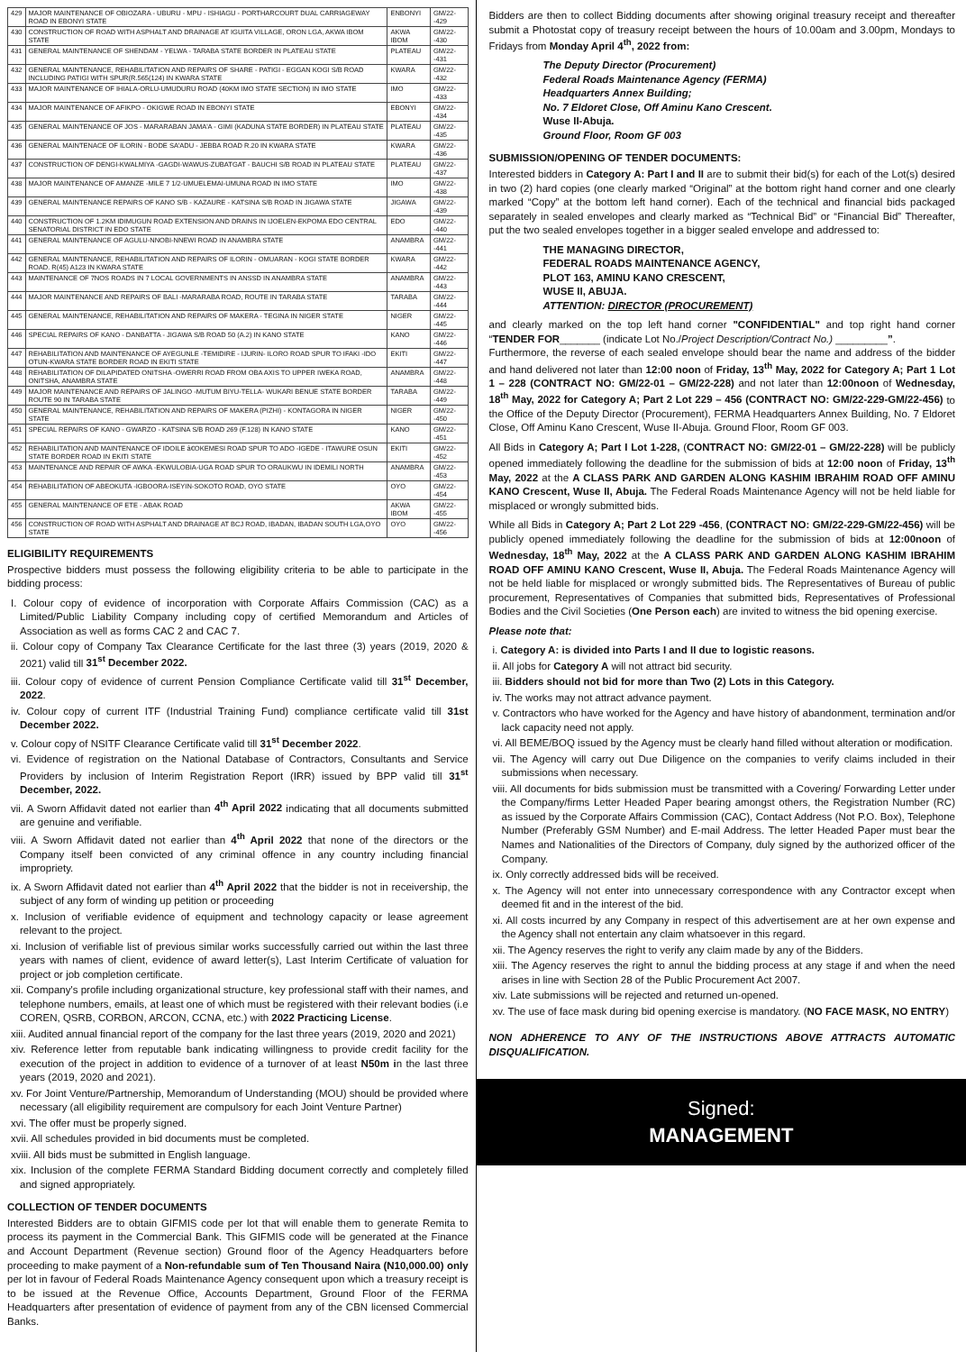| 429 | MAJOR MAINTENANCE OF OBIOZARA - UBURU - MPU - ISHIAGU - PORTHARCOURT DUAL CARRIAGEWAY ROAD IN EBONYI STATE | ENBONYI | GM/22--429 |
| 430 | CONSTRUCTION OF ROAD WITH ASPHALT AND DRAINAGE AT IGUITA VILLAGE, ORON LGA, AKWA IBOM STATE | AKWA IBOM | GM/22--430 |
| 431 | GENERAL MAINTENANCE OF SHENDAM - YELWA - TARABA STATE BORDER IN PLATEAU STATE | PLATEAU | GM/22--431 |
| 432 | GENERAL MAINTENANCE, REHABILITATION AND REPAIRS OF SHARE - PATIGI - EGGAN KOGI S/B ROAD INCLUDING PATIGI WITH SPUR(R.565(124) IN KWARA STATE | KWARA | GM/22--432 |
| 433 | MAJOR MAINTENANCE OF IHIALA-ORLU-UMUDURU ROAD (40KM IMO STATE SECTION) IN IMO STATE | IMO | GM/22--433 |
| 434 | MAJOR MAINTENANCE OF AFIKPO - OKIGWE ROAD IN EBONYI STATE | EBONYI | GM/22--434 |
| 435 | GENERAL MAINTENANCE OF JOS - MARARABAN JAMA'A - GIMI (KADUNA STATE BORDER) IN PLATEAU STATE | PLATEAU | GM/22--435 |
| 436 | GENERAL MAINTENACE OF ILORIN - BODE SA'ADU - JEBBA ROAD R.20 IN KWARA STATE | KWARA | GM/22--436 |
| 437 | CONSTRUCTION OF DENGI-KWALMIYA -GAGDI-WAWUS-ZUBATGAT - BAUCHI S/B ROAD IN PLATEAU STATE | PLATEAU | GM/22--437 |
| 438 | MAJOR MAINTENANCE OF AMANZE -MILE 7 1/2-UMUELEMAI-UMUNA ROAD IN IMO STATE | IMO | GM/22--438 |
| 439 | GENERAL MAINTENANCE REPAIRS OF KANO S/B - KAZAURE - KATSINA S/B ROAD IN JIGAWA STATE | JIGAWA | GM/22--439 |
| 440 | CONSTRUCTION OF 1.2KM IDIMUGUN ROAD EXTENSION AND DRAINS IN IJOELEN-EKPOMA EDO CENTRAL SENATORIAL DISTRICT IN EDO STATE | EDO | GM/22--440 |
| 441 | GENERAL MAINTENANCE OF AGULU-NNOBI-NNEWI ROAD IN ANAMBRA STATE | ANAMBRA | GM/22--441 |
| 442 | GENERAL MAINTENANCE, REHABILITATION AND REPAIRS OF ILORIN - OMUARAN - KOGI STATE BORDER ROAD. R(45) A123 IN KWARA STATE | KWARA | GM/22--442 |
| 443 | MAINTENANCE OF 7NOS ROADS IN 7 LOCAL GOVERNMENTS IN ANSSD IN ANAMBRA STATE | ANAMBRA | GM/22--443 |
| 444 | MAJOR MAINTENANCE AND REPAIRS OF BALI -MARARABA ROAD, ROUTE IN TARABA STATE | TARABA | GM/22--444 |
| 445 | GENERAL MAINTENANCE, REHABILITATION AND REPAIRS OF MAKERA - TEGINA IN NIGER STATE | NIGER | GM/22--445 |
| 446 | SPECIAL REPAIRS OF KANO - DANBATTA - JIGAWA S/B ROAD 50 (A.2) IN KANO STATE | KANO | GM/22--446 |
| 447 | REHABILITATION AND MAINTENANCE OF AYEGUNLE -TEMIDIRE - IJURIN- ILORO ROAD SPUR TO IFAKI -IDO OTUN-KWARA STATE BORDER ROAD IN EKITI STATE | EKITI | GM/22--447 |
| 448 | REHABILITATION OF DILAPIDATED ONITSHA -OWERRI ROAD FROM OBA AXIS TO UPPER IWEKA ROAD, ONITSHA, ANAMBRA STATE | ANAMBRA | GM/22--448 |
| 449 | MAJOR MAINTENANCE AND REPAIRS OF JALINGO -MUTUM BIYU-TELLA- WUKARI BENUE STATE BORDER ROUTE 90 IN TARABA STATE | TARABA | GM/22--449 |
| 450 | GENERAL MAINTENANCE, REHABILITATION AND REPAIRS OF MAKERA (PIZHI) - KONTAGORA IN NIGER STATE | NIGER | GM/22--450 |
| 451 | SPECIAL REPAIRS OF KANO - GWARZO - KATSINA S/B ROAD 269 (F.128) IN KANO STATE | KANO | GM/22--451 |
| 452 | REHABILITATION AND MAINTENANCE OF IDOILE â€OKEMESI ROAD SPUR TO ADO -IGEDE - ITAWURE OSUN STATE BORDER ROAD IN EKITI STATE | EKITI | GM/22--452 |
| 453 | MAINTENANCE AND REPAIR OF AWKA -EKWULOBIA-UGA ROAD SPUR TO ORAUKWU IN IDEMILI NORTH | ANAMBRA | GM/22--453 |
| 454 | REHABILITATION OF ABEOKUTA -IGBOORA-ISEYIN-SOKOTO ROAD, OYO STATE | OYO | GM/22--454 |
| 455 | GENERAL MAINTENANCE OF ETE - ABAK ROAD | AKWA IBOM | GM/22--455 |
| 456 | CONSTRUCTION OF ROAD WITH ASPHALT AND DRAINAGE AT BCJ ROAD, IBADAN, IBADAN SOUTH LGA,OYO STATE | OYO | GM/22--456 |
ELIGIBILITY REQUIREMENTS
Prospective bidders must possess the following eligibility criteria to be able to participate in the bidding process:
I. Colour copy of evidence of incorporation with Corporate Affairs Commission (CAC) as a Limited/Public Liability Company including copy of certified Memorandum and Articles of Association as well as forms CAC 2 and CAC 7.
ii. Colour copy of Company Tax Clearance Certificate for the last three (3) years (2019, 2020 & 2021) valid till 31<sup>st</sup> December 2022.
iii. Colour copy of evidence of current Pension Compliance Certificate valid till 31<sup>st</sup> December, 2022.
iv. Colour copy of current ITF (Industrial Training Fund) compliance certificate valid till 31st December 2022.
v. Colour copy of NSITF Clearance Certificate valid till 31<sup>st</sup> December 2022.
vi. Evidence of registration on the National Database of Contractors, Consultants and Service Providers by inclusion of Interim Registration Report (IRR) issued by BPP valid till 31<sup>st</sup> December, 2022.
vii. A Sworn Affidavit dated not earlier than 4<sup>th</sup> April 2022 indicating that all documents submitted are genuine and verifiable.
viii. A Sworn Affidavit dated not earlier than 4<sup>th</sup> April 2022 that none of the directors or the Company itself been convicted of any criminal offence in any country including financial impropriety.
ix. A Sworn Affidavit dated not earlier than 4<sup>th</sup> April 2022 that the bidder is not in receivership, the subject of any form of winding up petition or proceeding
x. Inclusion of verifiable evidence of equipment and technology capacity or lease agreement relevant to the project.
xi. Inclusion of verifiable list of previous similar works successfully carried out within the last three years with names of client, evidence of award letter(s), Last Interim Certificate of valuation for project or job completion certificate.
xii. Company's profile including organizational structure, key professional staff with their names, and telephone numbers, emails, at least one of which must be registered with their relevant bodies (i.e COREN, QSRB, CORBON, ARCON, CCNA, etc.) with 2022 Practicing License.
xiii. Audited annual financial report of the company for the last three years (2019, 2020 and 2021)
xiv. Reference letter from reputable bank indicating willingness to provide credit facility for the execution of the project in addition to evidence of a turnover of at least N50m in the last three years (2019, 2020 and 2021).
xv. For Joint Venture/Partnership, Memorandum of Understanding (MOU) should be provided where necessary (all eligibility requirement are compulsory for each Joint Venture Partner)
xvi. The offer must be properly signed.
xvii. All schedules provided in bid documents must be completed.
xviii. All bids must be submitted in English language.
xix. Inclusion of the complete FERMA Standard Bidding document correctly and completely filled and signed appropriately.
COLLECTION OF TENDER DOCUMENTS
Interested Bidders are to obtain GIFMIS code per lot that will enable them to generate Remita to process its payment in the Commercial Bank. This GIFMIS code will be generated at the Finance and Account Department (Revenue section) Ground floor of the Agency Headquarters before proceeding to make payment of a Non-refundable sum of Ten Thousand Naira (N10,000.00) only per lot in favour of Federal Roads Maintenance Agency consequent upon which a treasury receipt is to be issued at the Revenue Office, Accounts Department, Ground Floor of the FERMA Headquarters after presentation of evidence of payment from any of the CBN licensed Commercial Banks.
Bidders are then to collect Bidding documents after showing original treasury receipt and thereafter submit a Photostat copy of treasury receipt between the hours of 10.00am and 3.00pm, Mondays to Fridays from Monday April 4<sup>th</sup>, 2022 from:
The Deputy Director (Procurement)
Federal Roads Maintenance Agency (FERMA)
Headquarters Annex Building;
No. 7 Eldoret Close, Off Aminu Kano Crescent.
Wuse II-Abuja.
Ground Floor, Room GF 003
SUBMISSION/OPENING OF TENDER DOCUMENTS:
Interested bidders in Category A: Part I and II are to submit their bid(s) for each of the Lot(s) desired in two (2) hard copies (one clearly marked “Original” at the bottom right hand corner and one clearly marked “Copy” at the bottom left hand corner). Each of the technical and financial bids packaged separately in sealed envelopes and clearly marked as “Technical Bid” or “Financial Bid” Thereafter, put the two sealed envelopes together in a bigger sealed envelope and addressed to:
THE MANAGING DIRECTOR,
FEDERAL ROADS MAINTENANCE AGENCY,
PLOT 163, AMINU KANO CRESCENT,
WUSE II, ABUJA.
ATTENTION: DIRECTOR (PROCUREMENT)
and clearly marked on the top left hand corner "CONFIDENTIAL" and top right hand corner “TENDER FOR_______ (indicate Lot No./Project Description/Contract No.) _________”.
Furthermore, the reverse of each sealed envelope should bear the name and address of the bidder and hand delivered not later than 12:00 noon of Friday, 13<sup>th</sup> May, 2022 for Category A; Part 1 Lot 1 – 228 (CONTRACT NO: GM/22-01 – GM/22-228) and not later than 12:00noon of Wednesday, 18<sup>th</sup> May, 2022 for Category A; Part 2 Lot 229 – 456 (CONTRACT NO: GM/22-229-GM/22-456) to the Office of the Deputy Director (Procurement), FERMA Headquarters Annex Building, No. 7 Eldoret Close, Off Aminu Kano Crescent, Wuse II-Abuja. Ground Floor, Room GF 003.
All Bids in Category A; Part I Lot 1-228, (CONTRACT NO: GM/22-01 – GM/22-228) will be publicly opened immediately following the deadline for the submission of bids at 12:00 noon of Friday, 13<sup>th</sup> May, 2022 at the A CLASS PARK AND GARDEN ALONG KASHIM IBRAHIM ROAD OFF AMINU KANO Crescent, Wuse II, Abuja. The Federal Roads Maintenance Agency will not be held liable for misplaced or wrongly submitted bids.
While all Bids in Category A; Part 2 Lot 229 -456, (CONTRACT NO: GM/22-229-GM/22-456) will be publicly opened immediately following the deadline for the submission of bids at 12:00noon of Wednesday, 18<sup>th</sup> May, 2022 at the A CLASS PARK AND GARDEN ALONG KASHIM IBRAHIM ROAD OFF AMINU KANO Crescent, Wuse II, Abuja. The Federal Roads Maintenance Agency will not be held liable for misplaced or wrongly submitted bids. The Representatives of Bureau of public procurement, Representatives of Companies that submitted bids, Representatives of Professional Bodies and the Civil Societies (One Person each) are invited to witness the bid opening exercise.
Please note that:
i. Category A: is divided into Parts I and II due to logistic reasons.
ii. All jobs for Category A will not attract bid security.
iii. Bidders should not bid for more than Two (2) Lots in this Category.
iv. The works may not attract advance payment.
v. Contractors who have worked for the Agency and have history of abandonment, termination and/or lack capacity need not apply.
vi. All BEME/BOQ issued by the Agency must be clearly hand filled without alteration or modification.
vii. The Agency will carry out Due Diligence on the companies to verify claims included in their submissions when necessary.
viii. All documents for bids submission must be transmitted with a Covering/ Forwarding Letter under the Company/firms Letter Headed Paper bearing amongst others, the Registration Number (RC) as issued by the Corporate Affairs Commission (CAC), Contact Address (Not P.O. Box), Telephone Number (Preferably GSM Number) and E-mail Address. The letter Headed Paper must bear the Names and Nationalities of the Directors of Company, duly signed by the authorized officer of the Company.
ix. Only correctly addressed bids will be received.
x. The Agency will not enter into unnecessary correspondence with any Contractor except when deemed fit and in the interest of the bid.
xi. All costs incurred by any Company in respect of this advertisement are at her own expense and the Agency shall not entertain any claim whatsoever in this regard.
xii. The Agency reserves the right to verify any claim made by any of the Bidders.
xiii. The Agency reserves the right to annul the bidding process at any stage if and when the need arises in line with Section 28 of the Public Procurement Act 2007.
xiv. Late submissions will be rejected and returned un-opened.
xv. The use of face mask during bid opening exercise is mandatory. (NO FACE MASK, NO ENTRY)
NON ADHERENCE TO ANY OF THE INSTRUCTIONS ABOVE ATTRACTS AUTOMATIC DISQUALIFICATION.
Signed:
MANAGEMENT